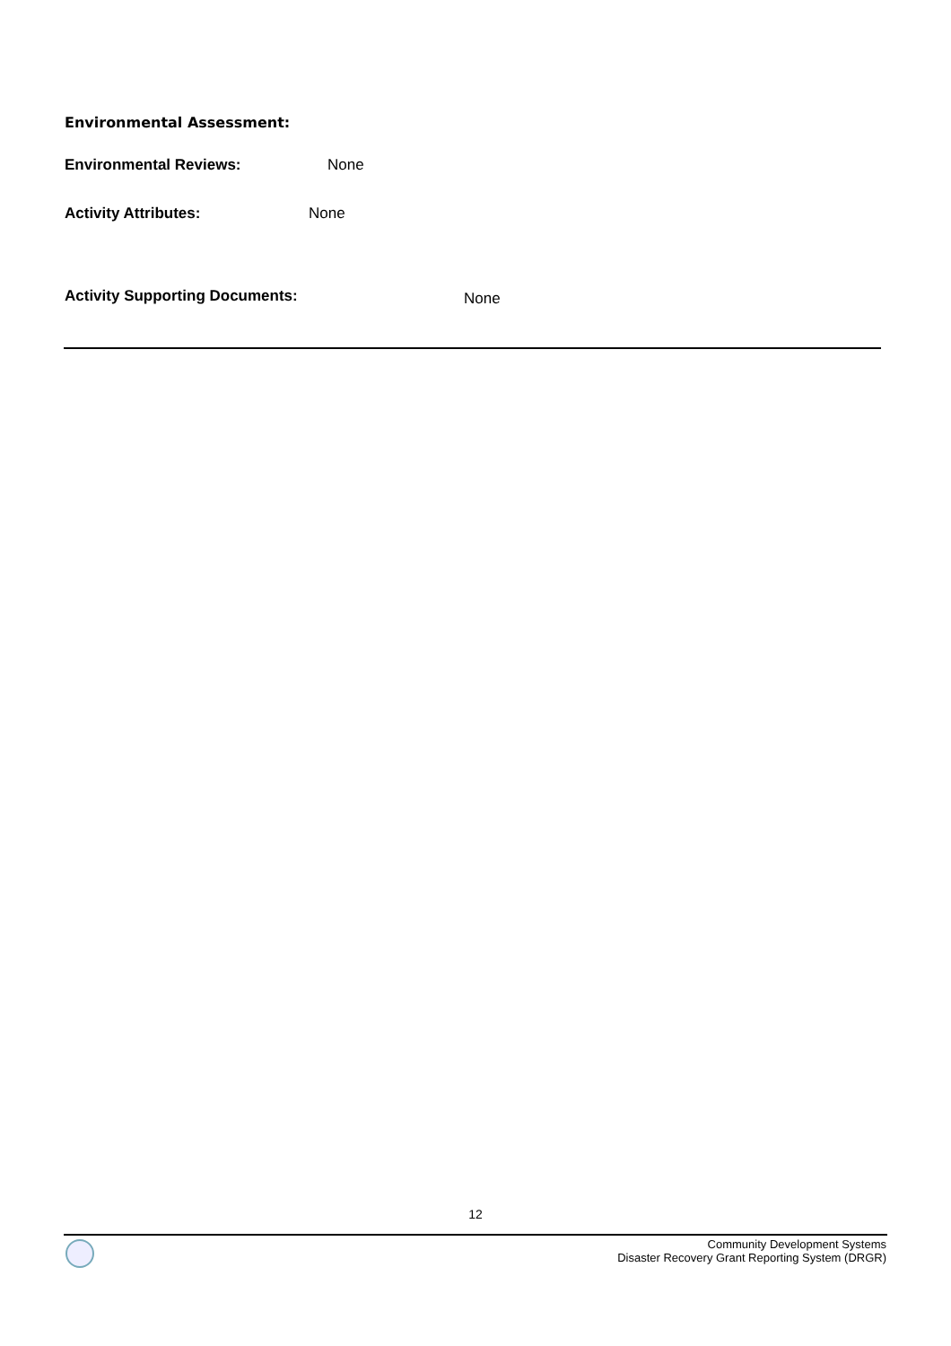Environmental Assessment:
Environmental Reviews: None
Activity Attributes: None
Activity Supporting Documents: None
12
Community Development Systems
Disaster Recovery Grant Reporting System (DRGR)